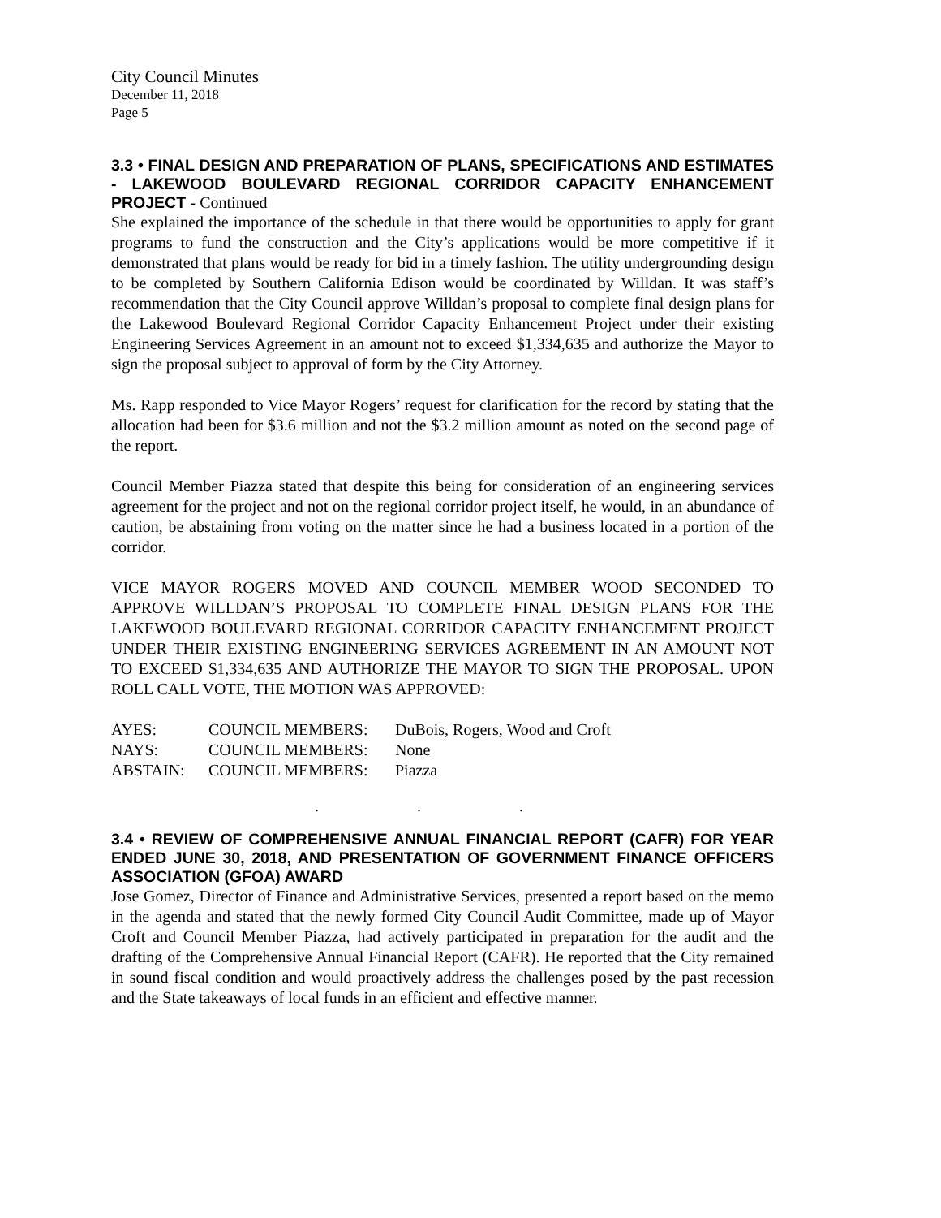City Council Minutes
December 11, 2018
Page 5
3.3 • FINAL DESIGN AND PREPARATION OF PLANS, SPECIFICATIONS AND ESTIMATES - LAKEWOOD BOULEVARD REGIONAL CORRIDOR CAPACITY ENHANCEMENT PROJECT - Continued
She explained the importance of the schedule in that there would be opportunities to apply for grant programs to fund the construction and the City’s applications would be more competitive if it demonstrated that plans would be ready for bid in a timely fashion. The utility undergrounding design to be completed by Southern California Edison would be coordinated by Willdan. It was staff’s recommendation that the City Council approve Willdan’s proposal to complete final design plans for the Lakewood Boulevard Regional Corridor Capacity Enhancement Project under their existing Engineering Services Agreement in an amount not to exceed $1,334,635 and authorize the Mayor to sign the proposal subject to approval of form by the City Attorney.
Ms. Rapp responded to Vice Mayor Rogers’ request for clarification for the record by stating that the allocation had been for $3.6 million and not the $3.2 million amount as noted on the second page of the report.
Council Member Piazza stated that despite this being for consideration of an engineering services agreement for the project and not on the regional corridor project itself, he would, in an abundance of caution, be abstaining from voting on the matter since he had a business located in a portion of the corridor.
VICE MAYOR ROGERS MOVED AND COUNCIL MEMBER WOOD SECONDED TO APPROVE WILLDAN’S PROPOSAL TO COMPLETE FINAL DESIGN PLANS FOR THE LAKEWOOD BOULEVARD REGIONAL CORRIDOR CAPACITY ENHANCEMENT PROJECT UNDER THEIR EXISTING ENGINEERING SERVICES AGREEMENT IN AN AMOUNT NOT TO EXCEED $1,334,635 AND AUTHORIZE THE MAYOR TO SIGN THE PROPOSAL. UPON ROLL CALL VOTE, THE MOTION WAS APPROVED:
| AYES: | COUNCIL MEMBERS: | DuBois, Rogers, Wood and Croft |
| NAYS: | COUNCIL MEMBERS: | None |
| ABSTAIN: | COUNCIL MEMBERS: | Piazza |
. . .
3.4 • REVIEW OF COMPREHENSIVE ANNUAL FINANCIAL REPORT (CAFR) FOR YEAR ENDED JUNE 30, 2018, AND PRESENTATION OF GOVERNMENT FINANCE OFFICERS ASSOCIATION (GFOA) AWARD
Jose Gomez, Director of Finance and Administrative Services, presented a report based on the memo in the agenda and stated that the newly formed City Council Audit Committee, made up of Mayor Croft and Council Member Piazza, had actively participated in preparation for the audit and the drafting of the Comprehensive Annual Financial Report (CAFR). He reported that the City remained in sound fiscal condition and would proactively address the challenges posed by the past recession and the State takeaways of local funds in an efficient and effective manner.